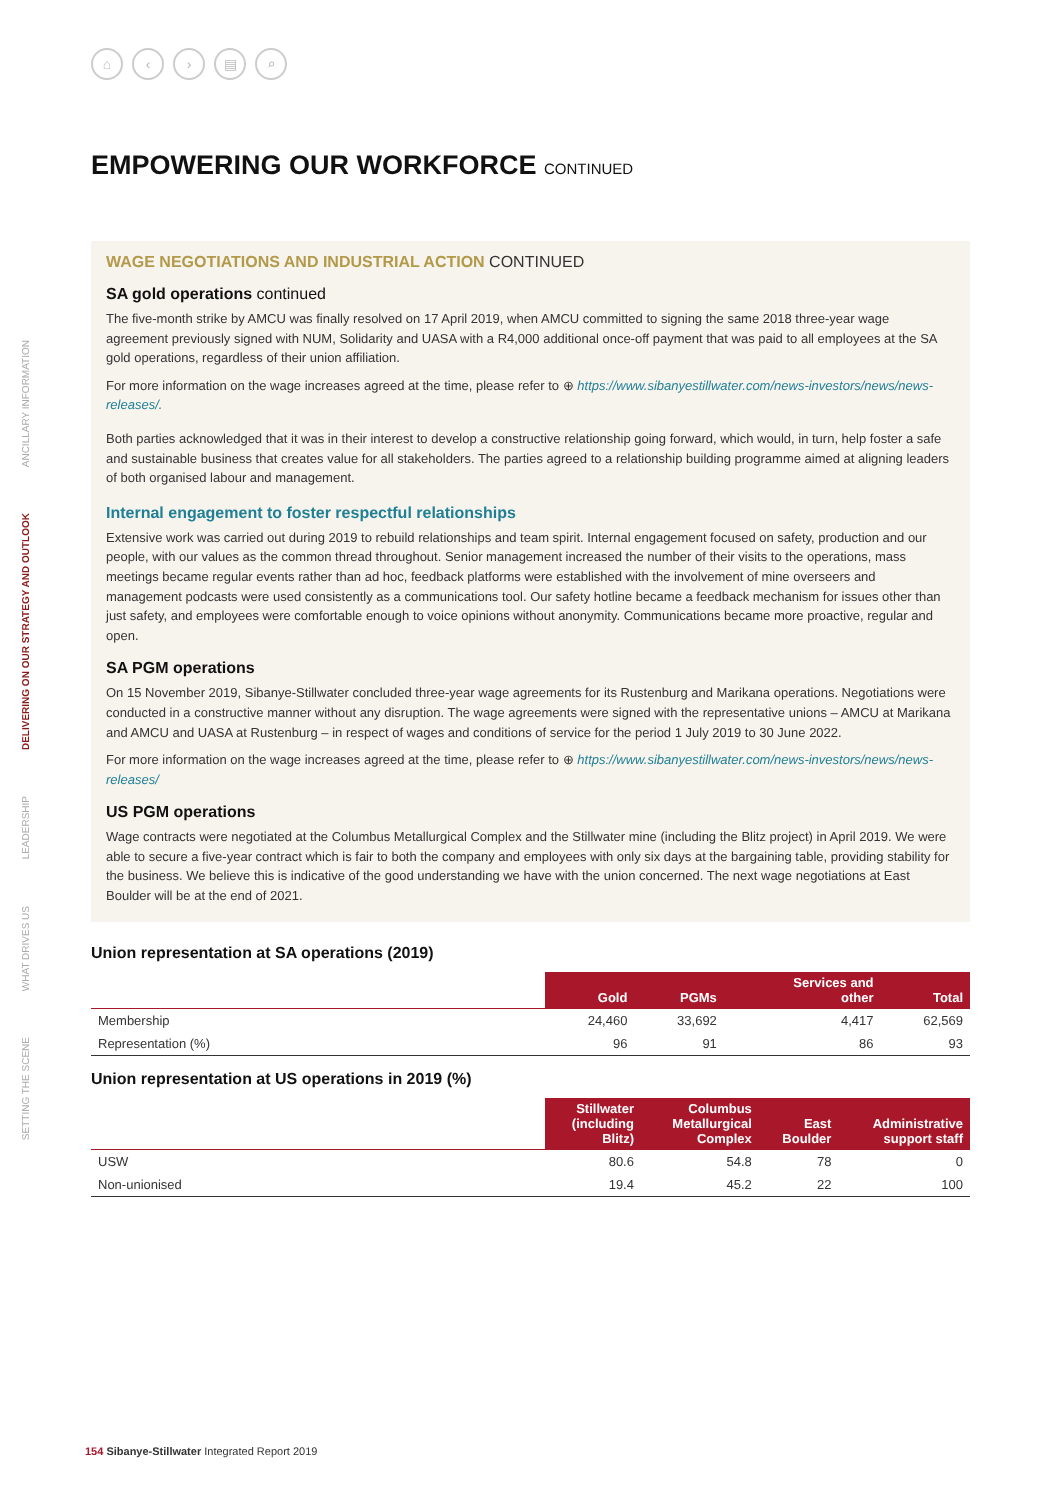⌂ ‹ › ▤ ⌕
SETTING THE SCENE
WHAT DRIVES US
LEADERSHIP
DELIVERING ON OUR STRATEGY AND OUTLOOK
ANCILLARY INFORMATION
EMPOWERING OUR WORKFORCE CONTINUED
WAGE NEGOTIATIONS AND INDUSTRIAL ACTION CONTINUED
SA gold operations continued
The five-month strike by AMCU was finally resolved on 17 April 2019, when AMCU committed to signing the same 2018 three-year wage agreement previously signed with NUM, Solidarity and UASA with a R4,000 additional once-off payment that was paid to all employees at the SA gold operations, regardless of their union affiliation.
For more information on the wage increases agreed at the time, please refer to ⊕ https://www.sibanyestillwater.com/news-investors/news/news-releases/.
Both parties acknowledged that it was in their interest to develop a constructive relationship going forward, which would, in turn, help foster a safe and sustainable business that creates value for all stakeholders. The parties agreed to a relationship building programme aimed at aligning leaders of both organised labour and management.
Internal engagement to foster respectful relationships
Extensive work was carried out during 2019 to rebuild relationships and team spirit. Internal engagement focused on safety, production and our people, with our values as the common thread throughout. Senior management increased the number of their visits to the operations, mass meetings became regular events rather than ad hoc, feedback platforms were established with the involvement of mine overseers and management podcasts were used consistently as a communications tool. Our safety hotline became a feedback mechanism for issues other than just safety, and employees were comfortable enough to voice opinions without anonymity. Communications became more proactive, regular and open.
SA PGM operations
On 15 November 2019, Sibanye-Stillwater concluded three-year wage agreements for its Rustenburg and Marikana operations. Negotiations were conducted in a constructive manner without any disruption. The wage agreements were signed with the representative unions – AMCU at Marikana and AMCU and UASA at Rustenburg – in respect of wages and conditions of service for the period 1 July 2019 to 30 June 2022.
For more information on the wage increases agreed at the time, please refer to ⊕ https://www.sibanyestillwater.com/news-investors/news/news-releases/
US PGM operations
Wage contracts were negotiated at the Columbus Metallurgical Complex and the Stillwater mine (including the Blitz project) in April 2019. We were able to secure a five-year contract which is fair to both the company and employees with only six days at the bargaining table, providing stability for the business. We believe this is indicative of the good understanding we have with the union concerned. The next wage negotiations at East Boulder will be at the end of 2021.
Union representation at SA operations (2019)
| | Gold | PGMs | Services and other | Total |
| --- | --- | --- | --- | --- |
| Membership | 24,460 | 33,692 | 4,417 | 62,569 |
| Representation (%) | 96 | 91 | 86 | 93 |
Union representation at US operations in 2019 (%)
| | Stillwater (including Blitz) | Columbus Metallurgical Complex | East Boulder | Administrative support staff |
| --- | --- | --- | --- | --- |
| USW | 80.6 | 54.8 | 78 | 0 |
| Non-unionised | 19.4 | 45.2 | 22 | 100 |
154 Sibanye-Stillwater Integrated Report 2019